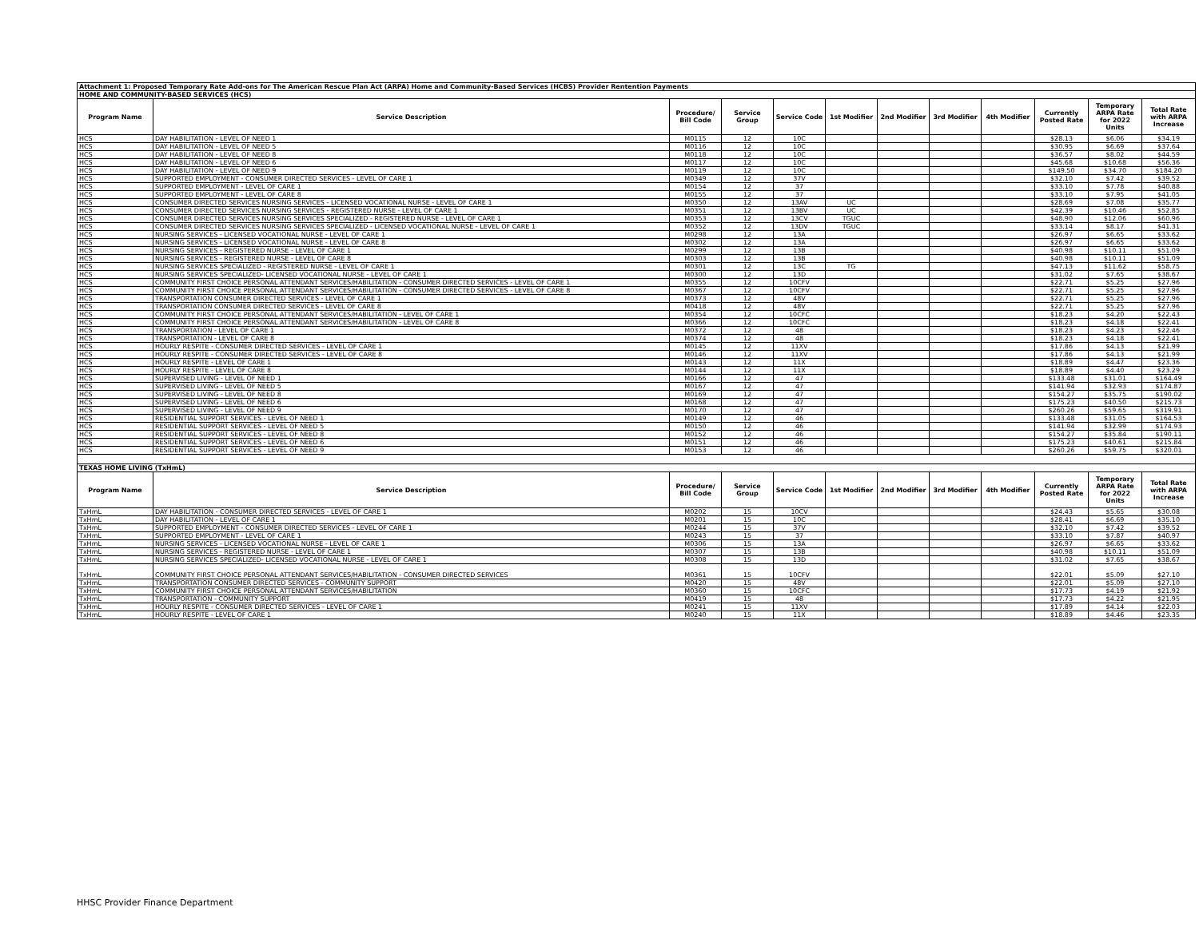| Attachment 1: Proposed Temporary Rate Add-ons for The American Rescue Plan Act (ARPA) Home and Community-Based Services (HCBS) Provider Rentention Payments | | | | | | | | | | | |
| HOME AND COMMUNITY-BASED SERVICES (HCS) | | | | | | | | | | | |
| Program Name | Service Description | Procedure/ Bill Code | Service Group | Service Code | 1st Modifier | 2nd Modifier | 3rd Modifier | 4th Modifier | Currently Posted Rate | Temporary ARPA Rate for 2022 Units | Total Rate with ARPA Increase |
| HCS | DAY HABILITATION - LEVEL OF NEED 1 | M0115 | 12 | 10C | | | | | $28.13 | $6.06 | $34.19 |
| HCS | DAY HABILITATION - LEVEL OF NEED 5 | M0116 | 12 | 10C | | | | | $30.95 | $6.69 | $37.64 |
| HCS | DAY HABILITATION - LEVEL OF NEED 8 | M0118 | 12 | 10C | | | | | $36.57 | $8.02 | $44.59 |
| HCS | DAY HABILITATION - LEVEL OF NEED 6 | M0117 | 12 | 10C | | | | | $45.68 | $10.68 | $56.36 |
| HCS | DAY HABILITATION - LEVEL OF NEED 9 | M0119 | 12 | 10C | | | | | $149.50 | $34.70 | $184.20 |
| HCS | SUPPORTED EMPLOYMENT - CONSUMER DIRECTED SERVICES - LEVEL OF CARE 1 | M0349 | 12 | 37V | | | | | $32.10 | $7.42 | $39.52 |
| HCS | SUPPORTED EMPLOYMENT - LEVEL OF CARE 1 | M0154 | 12 | 37 | | | | | $33.10 | $7.78 | $40.88 |
| HCS | SUPPORTED EMPLOYMENT - LEVEL OF CARE 8 | M0155 | 12 | 37 | | | | | $33.10 | $7.95 | $41.05 |
| HCS | CONSUMER DIRECTED SERVICES NURSING SERVICES - LICENSED VOCATIONAL NURSE - LEVEL OF CARE 1 | M0350 | 12 | 13AV | UC | | | | $28.69 | $7.08 | $35.77 |
| HCS | CONSUMER DIRECTED SERVICES NURSING SERVICES - REGISTERED NURSE - LEVEL OF CARE 1 | M0351 | 12 | 13BV | UC | | | | $42.39 | $10.46 | $52.85 |
| HCS | CONSUMER DIRECTED SERVICES NURSING SERVICES SPECIALIZED - REGISTERED NURSE - LEVEL OF CARE 1 | M0353 | 12 | 13CV | TGUC | | | | $48.90 | $12.06 | $60.96 |
| HCS | CONSUMER DIRECTED SERVICES NURSING SERVICES SPECIALIZED - LICENSED VOCATIONAL NURSE - LEVEL OF CARE 1 | M0352 | 12 | 13DV | TGUC | | | | $33.14 | $8.17 | $41.31 |
| HCS | NURSING SERVICES - LICENSED VOCATIONAL NURSE - LEVEL OF CARE 1 | M0298 | 12 | 13A | | | | | $26.97 | $6.65 | $33.62 |
| HCS | NURSING SERVICES - LICENSED VOCATIONAL NURSE - LEVEL OF CARE 8 | M0302 | 12 | 13A | | | | | $26.97 | $6.65 | $33.62 |
| HCS | NURSING SERVICES - REGISTERED NURSE - LEVEL OF CARE 1 | M0299 | 12 | 13B | | | | | $40.98 | $10.11 | $51.09 |
| HCS | NURSING SERVICES - REGISTERED NURSE - LEVEL OF CARE 8 | M0303 | 12 | 13B | | | | | $40.98 | $10.11 | $51.09 |
| HCS | NURSING SERVICES SPECIALIZED - REGISTERED NURSE - LEVEL OF CARE 1 | M0301 | 12 | 13C | TG | | | | $47.13 | $11.62 | $58.75 |
| HCS | NURSING SERVICES SPECIALIZED- LICENSED VOCATIONAL NURSE - LEVEL OF CARE 1 | M0300 | 12 | 13D | | | | | $31.02 | $7.65 | $38.67 |
| HCS | COMMUNITY FIRST CHOICE PERSONAL ATTENDANT SERVICES/HABILITATION - CONSUMER DIRECTED SERVICES - LEVEL OF CARE 1 | M0355 | 12 | 10CFV | | | | | $22.71 | $5.25 | $27.96 |
| HCS | COMMUNITY FIRST CHOICE PERSONAL ATTENDANT SERVICES/HABILITATION - CONSUMER DIRECTED SERVICES - LEVEL OF CARE 8 | M0367 | 12 | 10CFV | | | | | $22.71 | $5.25 | $27.96 |
| HCS | TRANSPORTATION CONSUMER DIRECTED SERVICES - LEVEL OF CARE 1 | M0373 | 12 | 48V | | | | | $22.71 | $5.25 | $27.96 |
| HCS | TRANSPORTATION CONSUMER DIRECTED SERVICES - LEVEL OF CARE 8 | M0418 | 12 | 48V | | | | | $22.71 | $5.25 | $27.96 |
| HCS | COMMUNITY FIRST CHOICE PERSONAL ATTENDANT SERVICES/HABILITATION - LEVEL OF CARE 1 | M0354 | 12 | 10CFC | | | | | $18.23 | $4.20 | $22.43 |
| HCS | COMMUNITY FIRST CHOICE PERSONAL ATTENDANT SERVICES/HABILITATION - LEVEL OF CARE 8 | M0366 | 12 | 10CFC | | | | | $18.23 | $4.18 | $22.41 |
| HCS | TRANSPORTATION - LEVEL OF CARE 1 | M0372 | 12 | 48 | | | | | $18.23 | $4.23 | $22.46 |
| HCS | TRANSPORTATION - LEVEL OF CARE 8 | M0374 | 12 | 48 | | | | | $18.23 | $4.18 | $22.41 |
| HCS | HOURLY RESPITE - CONSUMER DIRECTED SERVICES - LEVEL OF CARE 1 | M0145 | 12 | 11XV | | | | | $17.86 | $4.13 | $21.99 |
| HCS | HOURLY RESPITE - CONSUMER DIRECTED SERVICES - LEVEL OF CARE 8 | M0146 | 12 | 11XV | | | | | $17.86 | $4.13 | $21.99 |
| HCS | HOURLY RESPITE - LEVEL OF CARE 1 | M0143 | 12 | 11X | | | | | $18.89 | $4.47 | $23.36 |
| HCS | HOURLY RESPITE - LEVEL OF CARE 8 | M0144 | 12 | 11X | | | | | $18.89 | $4.40 | $23.29 |
| HCS | SUPERVISED LIVING - LEVEL OF NEED 1 | M0166 | 12 | 47 | | | | | $133.48 | $31.01 | $164.49 |
| HCS | SUPERVISED LIVING - LEVEL OF NEED 5 | M0167 | 12 | 47 | | | | | $141.94 | $32.93 | $174.87 |
| HCS | SUPERVISED LIVING - LEVEL OF NEED 8 | M0169 | 12 | 47 | | | | | $154.27 | $35.75 | $190.02 |
| HCS | SUPERVISED LIVING - LEVEL OF NEED 6 | M0168 | 12 | 47 | | | | | $175.23 | $40.50 | $215.73 |
| HCS | SUPERVISED LIVING - LEVEL OF NEED 9 | M0170 | 12 | 47 | | | | | $260.26 | $59.65 | $319.91 |
| HCS | RESIDENTIAL SUPPORT SERVICES - LEVEL OF NEED 1 | M0149 | 12 | 46 | | | | | $133.48 | $31.05 | $164.53 |
| HCS | RESIDENTIAL SUPPORT SERVICES - LEVEL OF NEED 5 | M0150 | 12 | 46 | | | | | $141.94 | $32.99 | $174.93 |
| HCS | RESIDENTIAL SUPPORT SERVICES - LEVEL OF NEED 8 | M0152 | 12 | 46 | | | | | $154.27 | $35.84 | $190.11 |
| HCS | RESIDENTIAL SUPPORT SERVICES - LEVEL OF NEED 6 | M0151 | 12 | 46 | | | | | $175.23 | $40.61 | $215.84 |
| HCS | RESIDENTIAL SUPPORT SERVICES - LEVEL OF NEED 9 | M0153 | 12 | 46 | | | | | $260.26 | $59.75 | $320.01 |
| TEXAS HOME LIVING (TxHmL) | | | | | | | | | | | |
| Program Name | Service Description | Procedure/ Bill Code | Service Group | Service Code | 1st Modifier | 2nd Modifier | 3rd Modifier | 4th Modifier | Currently Posted Rate | Temporary ARPA Rate for 2022 Units | Total Rate with ARPA Increase |
| TxHmL | DAY HABILITATION - CONSUMER DIRECTED SERVICES - LEVEL OF CARE 1 | M0202 | 15 | 10CV | | | | | $24.43 | $5.65 | $30.08 |
| TxHmL | DAY HABILITATION - LEVEL OF CARE 1 | M0201 | 15 | 10C | | | | | $28.41 | $6.69 | $35.10 |
| TxHmL | SUPPORTED EMPLOYMENT - CONSUMER DIRECTED SERVICES - LEVEL OF CARE 1 | M0244 | 15 | 37V | | | | | $32.10 | $7.42 | $39.52 |
| TxHmL | SUPPORTED EMPLOYMENT - LEVEL OF CARE 1 | M0243 | 15 | 37 | | | | | $33.10 | $7.87 | $40.97 |
| TxHmL | NURSING SERVICES - LICENSED VOCATIONAL NURSE - LEVEL OF CARE 1 | M0306 | 15 | 13A | | | | | $26.97 | $6.65 | $33.62 |
| TxHmL | NURSING SERVICES - REGISTERED NURSE - LEVEL OF CARE 1 | M0307 | 15 | 13B | | | | | $40.98 | $10.11 | $51.09 |
| TxHmL | NURSING SERVICES SPECIALIZED- LICENSED VOCATIONAL NURSE - LEVEL OF CARE 1 | M0308 | 15 | 13D | | | | | $31.02 | $7.65 | $38.67 |
| TxHmL | COMMUNITY FIRST CHOICE PERSONAL ATTENDANT SERVICES/HABILITATION - CONSUMER DIRECTED SERVICES | M0361 | 15 | 10CFV | | | | | $22.01 | $5.09 | $27.10 |
| TxHmL | TRANSPORTATION CONSUMER DIRECTED SERVICES - COMMUNITY SUPPORT | M0420 | 15 | 48V | | | | | $22.01 | $5.09 | $27.10 |
| TxHmL | COMMUNITY FIRST CHOICE PERSONAL ATTENDANT SERVICES/HABILITATION | M0360 | 15 | 10CFC | | | | | $17.73 | $4.19 | $21.92 |
| TxHmL | TRANSPORTATION - COMMUNITY SUPPORT | M0419 | 15 | 48 | | | | | $17.73 | $4.22 | $21.95 |
| TxHmL | HOURLY RESPITE - CONSUMER DIRECTED SERVICES - LEVEL OF CARE 1 | M0241 | 15 | 11XV | | | | | $17.89 | $4.14 | $22.03 |
| TxHmL | HOURLY RESPITE - LEVEL OF CARE 1 | M0240 | 15 | 11X | | | | | $18.89 | $4.46 | $23.35 |
HHSC Provider Finance Department